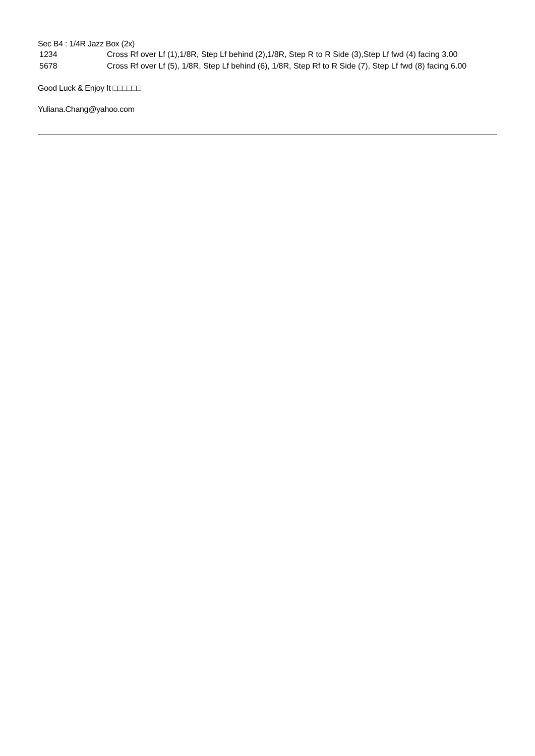Sec B4 : 1/4R Jazz Box (2x)
1234 Cross Rf over Lf (1),1/8R, Step Lf behind (2),1/8R, Step R to R Side (3),Step Lf fwd (4) facing 3.00
5678 Cross Rf over Lf (5), 1/8R, Step Lf behind (6), 1/8R, Step Rf to R Side (7), Step Lf fwd (8) facing 6.00
Good Luck & Enjoy It □□□□□□
Yuliana.Chang@yahoo.com